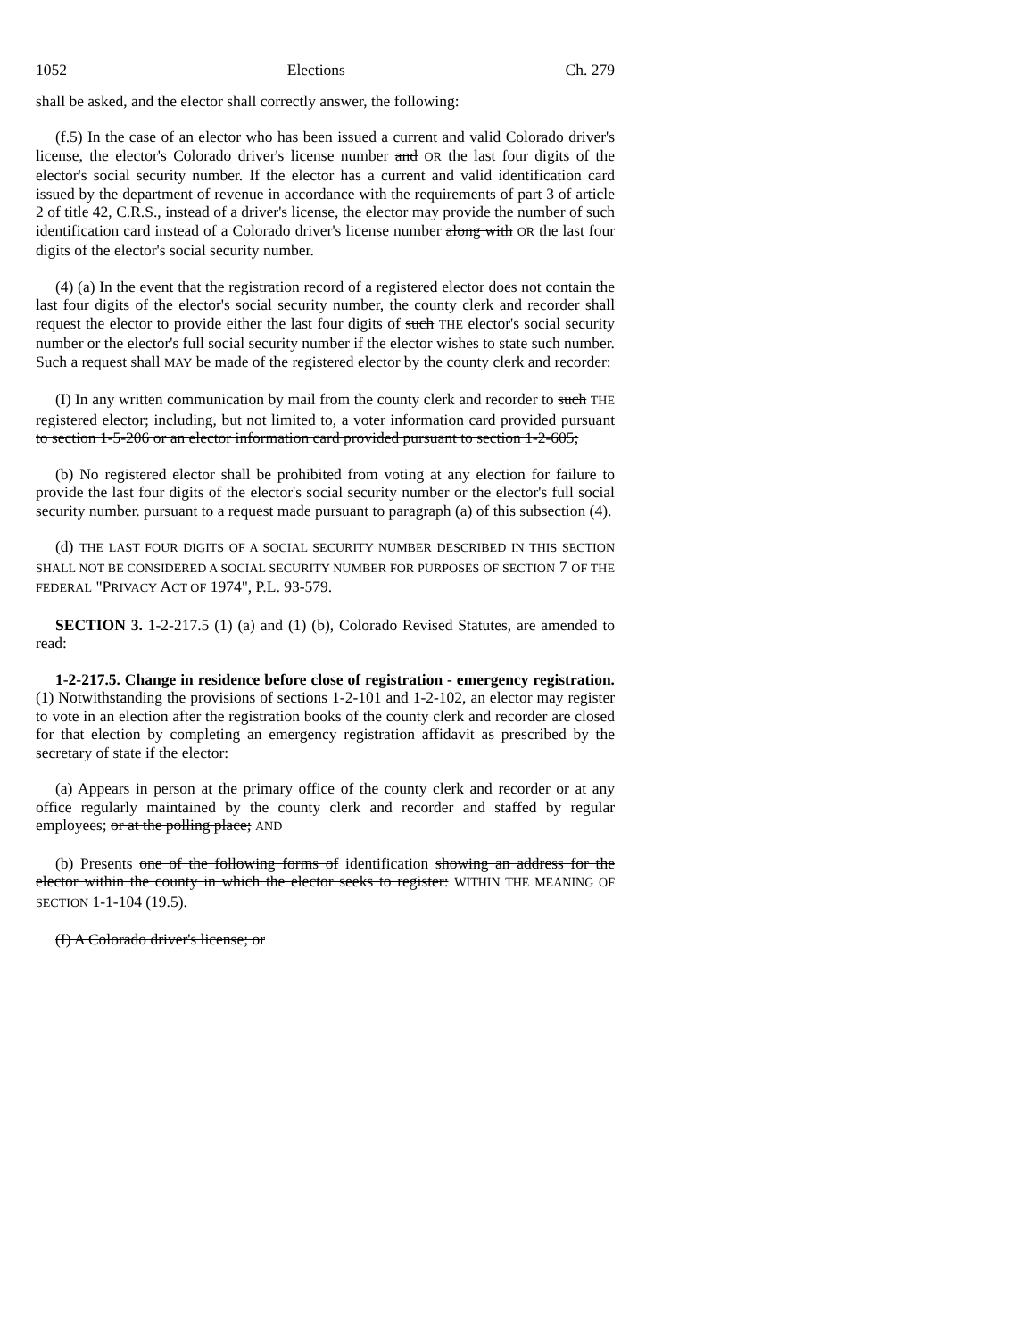1052 Elections Ch. 279
shall be asked, and the elector shall correctly answer, the following:
(f.5) In the case of an elector who has been issued a current and valid Colorado driver's license, the elector's Colorado driver's license number and OR the last four digits of the elector's social security number. If the elector has a current and valid identification card issued by the department of revenue in accordance with the requirements of part 3 of article 2 of title 42, C.R.S., instead of a driver's license, the elector may provide the number of such identification card instead of a Colorado driver's license number along with OR the last four digits of the elector's social security number.
(4) (a) In the event that the registration record of a registered elector does not contain the last four digits of the elector's social security number, the county clerk and recorder shall request the elector to provide either the last four digits of such THE elector's social security number or the elector's full social security number if the elector wishes to state such number. Such a request shall MAY be made of the registered elector by the county clerk and recorder:
(I) In any written communication by mail from the county clerk and recorder to such THE registered elector; including, but not limited to, a voter information card provided pursuant to section 1-5-206 or an elector information card provided pursuant to section 1-2-605;
(b) No registered elector shall be prohibited from voting at any election for failure to provide the last four digits of the elector's social security number or the elector's full social security number. pursuant to a request made pursuant to paragraph (a) of this subsection (4).
(d) THE LAST FOUR DIGITS OF A SOCIAL SECURITY NUMBER DESCRIBED IN THIS SECTION SHALL NOT BE CONSIDERED A SOCIAL SECURITY NUMBER FOR PURPOSES OF SECTION 7 OF THE FEDERAL "PRIVACY ACT OF 1974", P.L. 93-579.
SECTION 3. 1-2-217.5 (1) (a) and (1) (b), Colorado Revised Statutes, are amended to read:
1-2-217.5. Change in residence before close of registration - emergency registration. (1) Notwithstanding the provisions of sections 1-2-101 and 1-2-102, an elector may register to vote in an election after the registration books of the county clerk and recorder are closed for that election by completing an emergency registration affidavit as prescribed by the secretary of state if the elector:
(a) Appears in person at the primary office of the county clerk and recorder or at any office regularly maintained by the county clerk and recorder and staffed by regular employees; or at the polling place; AND
(b) Presents one of the following forms of identification showing an address for the elector within the county in which the elector seeks to register: WITHIN THE MEANING OF SECTION 1-1-104 (19.5).
(I) A Colorado driver's license; or